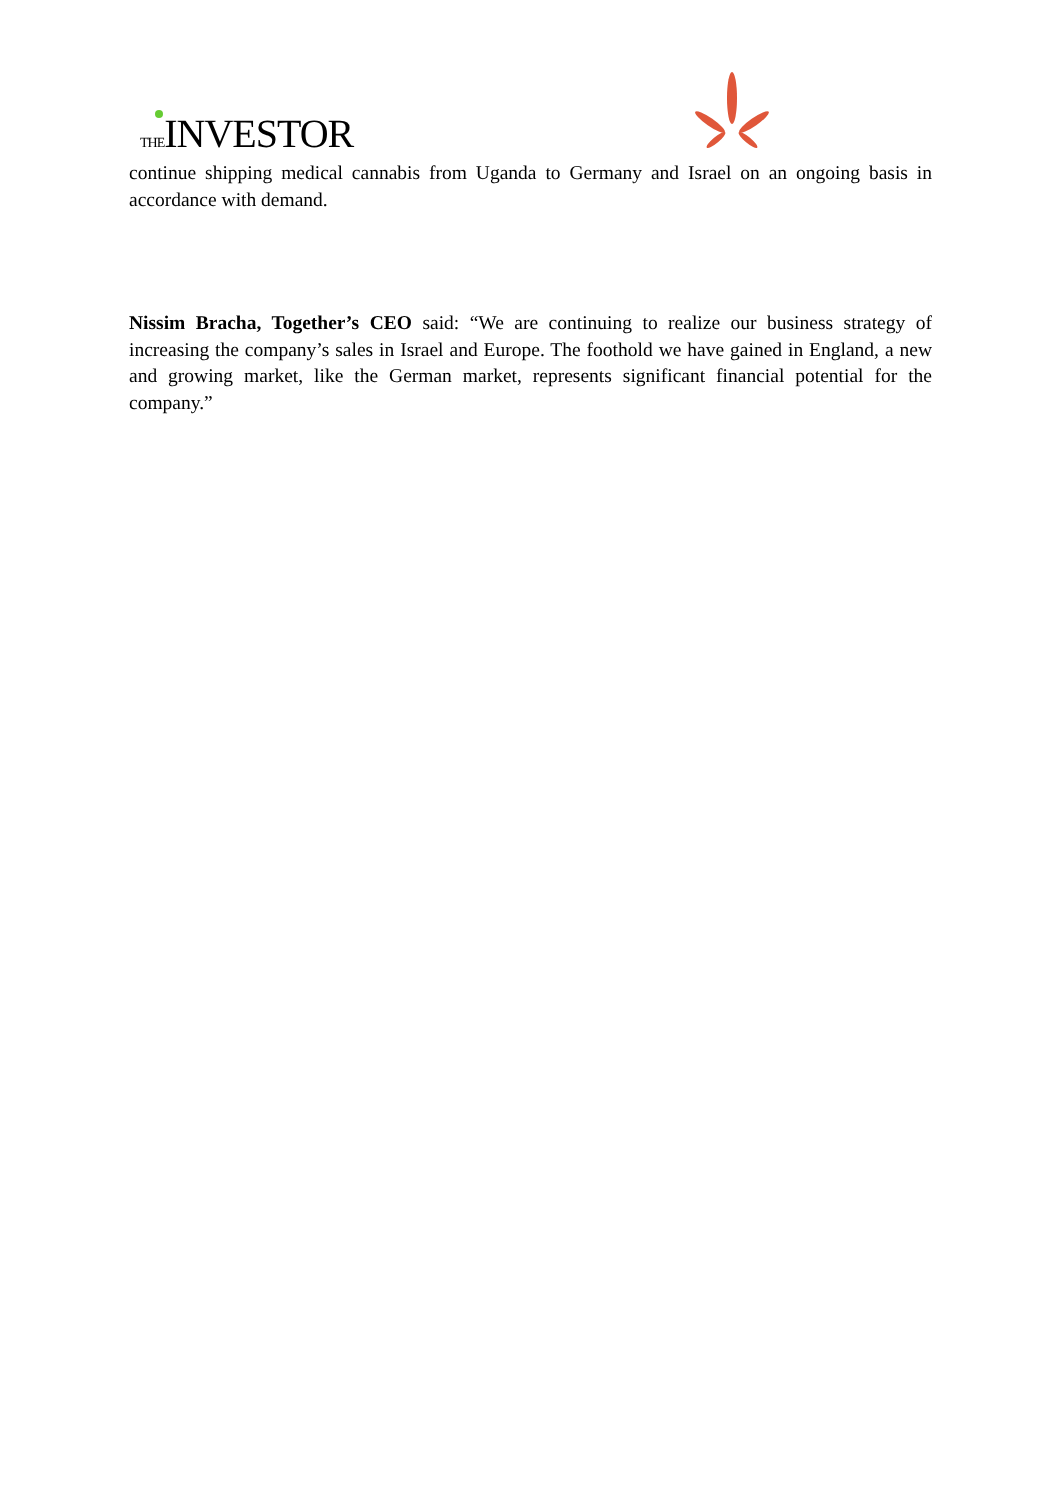THEINVESTOR
continue shipping medical cannabis from Uganda to Germany and Israel on an ongoing basis in accordance with demand.
Nissim Bracha, Together’s CEO said: “We are continuing to realize our business strategy of increasing the company’s sales in Israel and Europe. The foothold we have gained in England, a new and growing market, like the German market, represents significant financial potential for the company.”